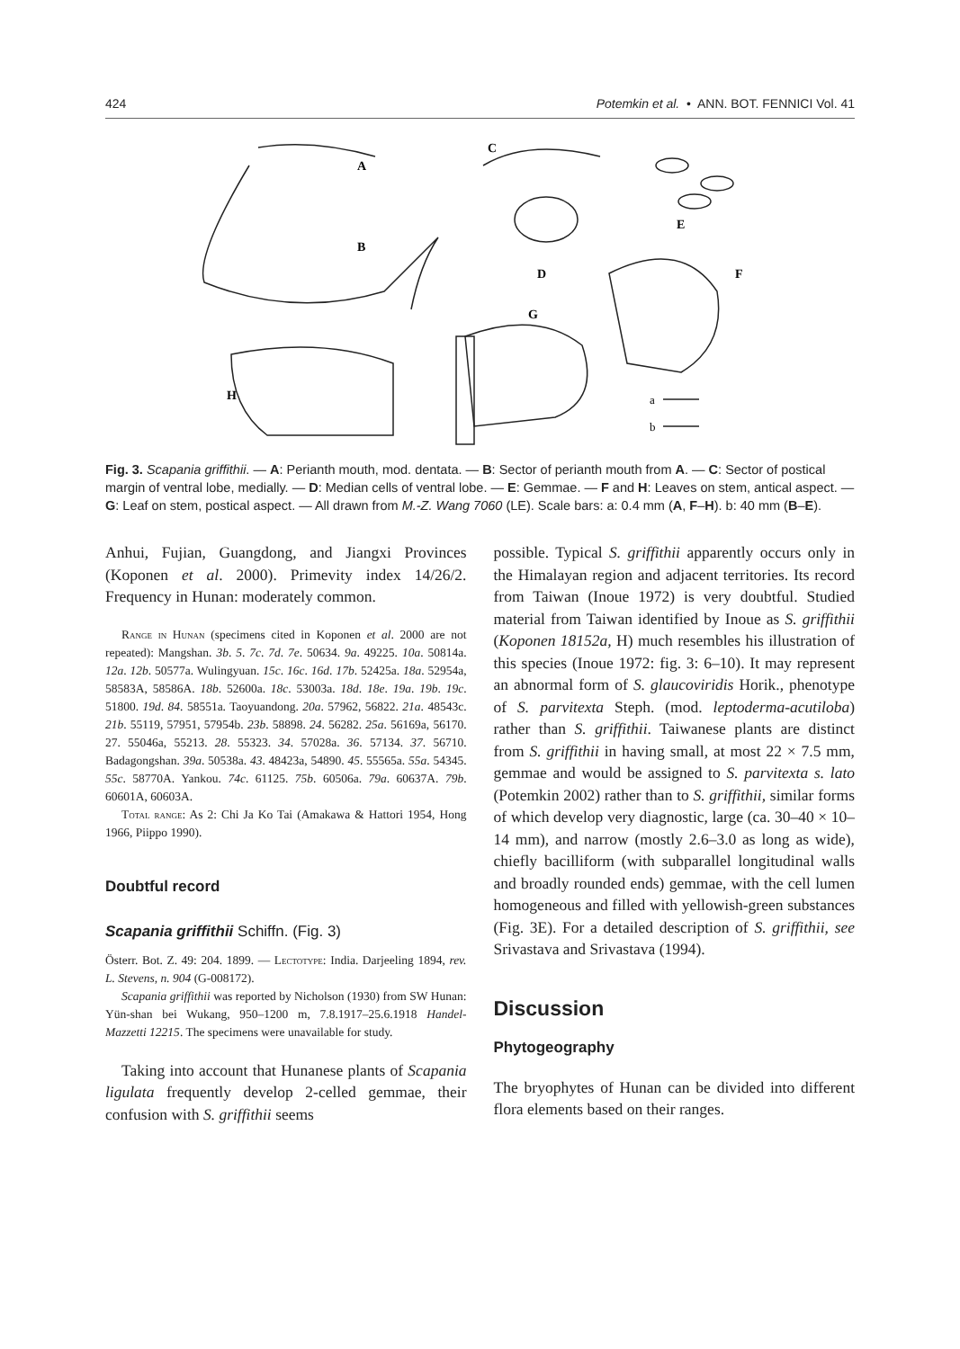424 Potemkin et al. • ANN. BOT. FENNICI Vol. 41
A
B
C
D
E
F
G
H
a
b
Fig. 3. Scapania griffithii. — A: Perianth mouth, mod. dentata. — B: Sector of perianth mouth from A. — C: Sector of postical margin of ventral lobe, medially. — D: Median cells of ventral lobe. — E: Gemmae. — F and H: Leaves on stem, antical aspect. — G: Leaf on stem, postical aspect. — All drawn from M.-Z. Wang 7060 (LE). Scale bars: a: 0.4 mm (A, F–H). b: 40 mm (B–E).
Anhui, Fujian, Guangdong, and Jiangxi Provinces (Koponen et al. 2000). Primevity index 14/26/2. Frequency in Hunan: moderately common.
Range in Hunan (specimens cited in Koponen et al. 2000 are not repeated): Mangshan. 3b. 5. 7c. 7d. 7e. 50634. 9a. 49225. 10a. 50814a. 12a. 12b. 50577a. Wulingyuan. 15c. 16c. 16d. 17b. 52425a. 18a. 52954a, 58583A, 58586A. 18b. 52600a. 18c. 53003a. 18d. 18e. 19a. 19b. 19c. 51800. 19d. 84. 58551a. Taoyuandong. 20a. 57962, 56822. 21a. 48543c. 21b. 55119, 57951, 57954b. 23b. 58898. 24. 56282. 25a. 56169a, 56170. 27. 55046a, 55213. 28. 55323. 34. 57028a. 36. 57134. 37. 56710. Badagongshan. 39a. 50538a. 43. 48423a, 54890. 45. 55565a. 55a. 54345. 55c. 58770A. Yankou. 74c. 61125. 75b. 60506a. 79a. 60637A. 79b. 60601A, 60603A.
Total range: As 2: Chi Ja Ko Tai (Amakawa & Hattori 1954, Hong 1966, Piippo 1990).
Doubtful record
Scapania griffithii Schiffn. (Fig. 3)
Österr. Bot. Z. 49: 204. 1899. — Lectotype: India. Darjeeling 1894, rev. L. Stevens, n. 904 (G-008172).
Scapania griffithii was reported by Nicholson (1930) from SW Hunan: Yün-shan bei Wukang, 950–1200 m, 7.8.1917–25.6.1918 Handel-Mazzetti 12215. The specimens were unavailable for study.
Taking into account that Hunanese plants of Scapania ligulata frequently develop 2-celled gemmae, their confusion with S. griffithii seems
possible. Typical S. griffithii apparently occurs only in the Himalayan region and adjacent territories. Its record from Taiwan (Inoue 1972) is very doubtful. Studied material from Taiwan identified by Inoue as S. griffithii (Koponen 18152a, H) much resembles his illustration of this species (Inoue 1972: fig. 3: 6–10). It may represent an abnormal form of S. glaucoviridis Horik., phenotype of S. parvitexta Steph. (mod. leptoderma-acutiloba) rather than S. griffithii. Taiwanese plants are distinct from S. griffithii in having small, at most 22 × 7.5 mm, gemmae and would be assigned to S. parvitexta s. lato (Potemkin 2002) rather than to S. griffithii, similar forms of which develop very diagnostic, large (ca. 30–40 × 10–14 mm), and narrow (mostly 2.6–3.0 as long as wide), chiefly bacilliform (with subparallel longitudinal walls and broadly rounded ends) gemmae, with the cell lumen homogeneous and filled with yellowish-green substances (Fig. 3E). For a detailed description of S. griffithii, see Srivastava and Srivastava (1994).
Discussion
Phytogeography
The bryophytes of Hunan can be divided into different flora elements based on their ranges.